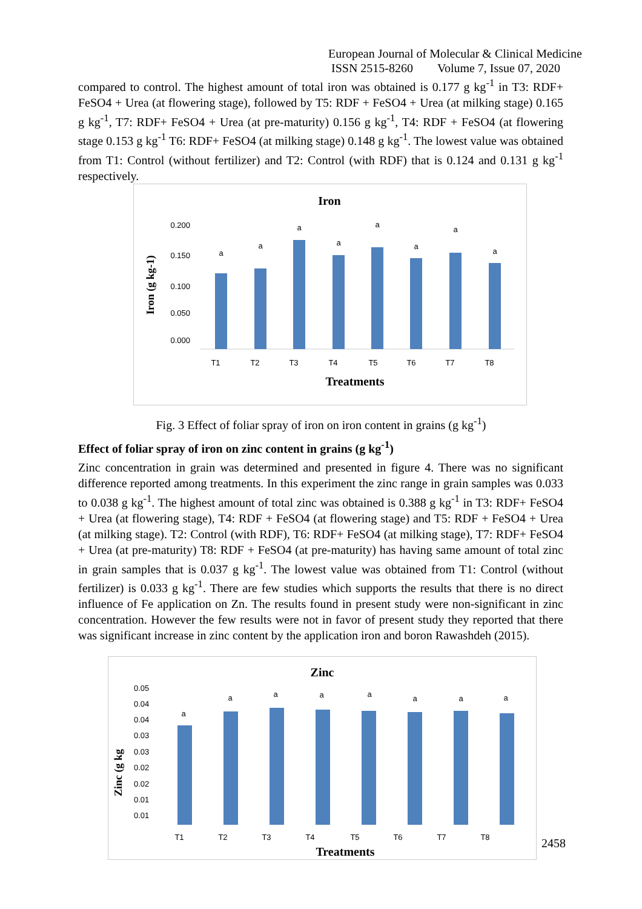European Journal of Molecular & Clinical Medicine
ISSN 2515-8260 Volume 7, Issue 07, 2020
compared to control. The highest amount of total iron was obtained is 0.177 g kg<sup>-1</sup> in T3: RDF+ FeSO4 + Urea (at flowering stage), followed by T5: RDF + FeSO4 + Urea (at milking stage) 0.165 g kg<sup>-1</sup>, T7: RDF+ FeSO4 + Urea (at pre-maturity) 0.156 g kg<sup>-1</sup>, T4: RDF + FeSO4 (at flowering stage 0.153 g kg<sup>-1</sup> T6: RDF+ FeSO4 (at milking stage) 0.148 g kg<sup>-1</sup>. The lowest value was obtained from T1: Control (without fertilizer) and T2: Control (with RDF) that is 0.124 and 0.131 g kg<sup>-1</sup> respectively.
Iron
0.200
0.150
0.100
0.050
0.000
Iron (g kg-1)
a
a
a
a
a
a
a
a
T1
T2
T3
T4
T5
T6
T7
T8
Treatments
Fig. 3 Effect of foliar spray of iron on iron content in grains (g kg<sup>-1</sup>)
Effect of foliar spray of iron on zinc content in grains (g kg<sup>-1</sup>)
Zinc concentration in grain was determined and presented in figure 4. There was no significant difference reported among treatments. In this experiment the zinc range in grain samples was 0.033 to 0.038 g kg<sup>-1</sup>. The highest amount of total zinc was obtained is 0.388 g kg<sup>-1</sup> in T3: RDF+ FeSO4 + Urea (at flowering stage), T4: RDF + FeSO4 (at flowering stage) and T5: RDF + FeSO4 + Urea (at milking stage). T2: Control (with RDF), T6: RDF+ FeSO4 (at milking stage), T7: RDF+ FeSO4 + Urea (at pre-maturity) T8: RDF + FeSO4 (at pre-maturity) has having same amount of total zinc in grain samples that is 0.037 g kg<sup>-1</sup>. The lowest value was obtained from T1: Control (without fertilizer) is 0.033 g kg<sup>-1</sup>. There are few studies which supports the results that there is no direct influence of Fe application on Zn. The results found in present study were non-significant in zinc concentration. However the few results were not in favor of present study they reported that there was significant increase in zinc content by the application iron and boron Rawashdeh (2015).
Zinc
0.05
0.04
0.04
0.03
0.03
0.02
0.02
0.01
0.01
Zinc (g kg
a
a
a
a
a
a
a
a
T1
T2
T3
T4
T5
T6
T7
T8
Treatments
2458